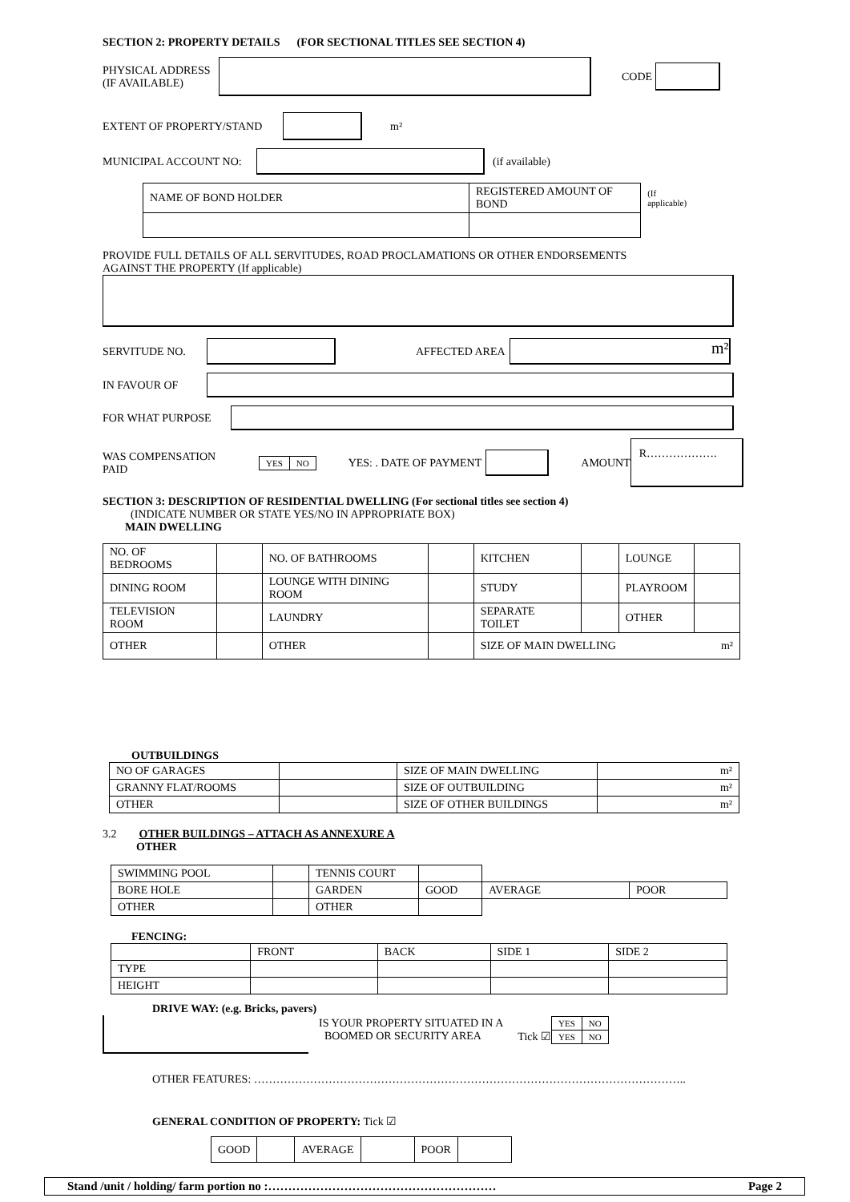SECTION 2: PROPERTY DETAILS (FOR SECTIONAL TITLES SEE SECTION 4)
PHYSICAL ADDRESS
(IF AVAILABLE)
CODE
EXTENT OF PROPERTY/STAND m²
MUNICIPAL ACCOUNT NO: (if available)
| NAME OF BOND HOLDER | REGISTERED AMOUNT OF BOND | (If applicable) |
PROVIDE FULL DETAILS OF ALL SERVITUDES, ROAD PROCLAMATIONS OR OTHER ENDORSEMENTS
AGAINST THE PROPERTY (If applicable)
SERVITUDE NO. AFFECTED AREA m²
IN FAVOUR OF
FOR WHAT PURPOSE
WAS COMPENSATION
PAID
| YES | NO |
YES: . DATE OF PAYMENT AMOUNT R……………….
SECTION 3: DESCRIPTION OF RESIDENTIAL DWELLING (For sectional titles see section 4)
(INDICATE NUMBER OR STATE YES/NO IN APPROPRIATE BOX)
MAIN DWELLING
| NO. OF BEDROOMS | | NO. OF BATHROOMS | | KITCHEN | | LOUNGE | |
| DINING ROOM | | LOUNGE WITH DINING ROOM | | STUDY | | PLAYROOM | |
| TELEVISION ROOM | | LAUNDRY | | SEPARATE TOILET | | OTHER | |
| OTHER | | OTHER | | SIZE OF MAIN DWELLING m² | | | |
OUTBUILDINGS
| NO OF GARAGES | | SIZE OF MAIN DWELLING | m² |
| GRANNY FLAT/ROOMS | | SIZE OF OUTBUILDING | m² |
| OTHER | | SIZE OF OTHER BUILDINGS | m² |
3.2 OTHER BUILDINGS – ATTACH AS ANNEXURE A
OTHER
| SWIMMING POOL | | TENNIS COURT | | | |
| BORE HOLE | | GARDEN | GOOD | AVERAGE | POOR |
| OTHER | | OTHER | | | |
FENCING:
| | FRONT | BACK | SIDE 1 | SIDE 2 |
| TYPE | | | | |
| HEIGHT | | | | |
DRIVE WAY: (e.g. Bricks, pavers)
IS YOUR PROPERTY SITUATED IN A
BOOMED OR SECURITY AREA Tick ☑
| YES | NO |
| YES | NO |
OTHER FEATURES: ……………………………………………………………………………………………………..
GENERAL CONDITION OF PROPERTY: Tick ☑
| GOOD | | AVERAGE | | POOR | |
Stand /unit / holding/ farm portion no :………………………………………………… Page 2